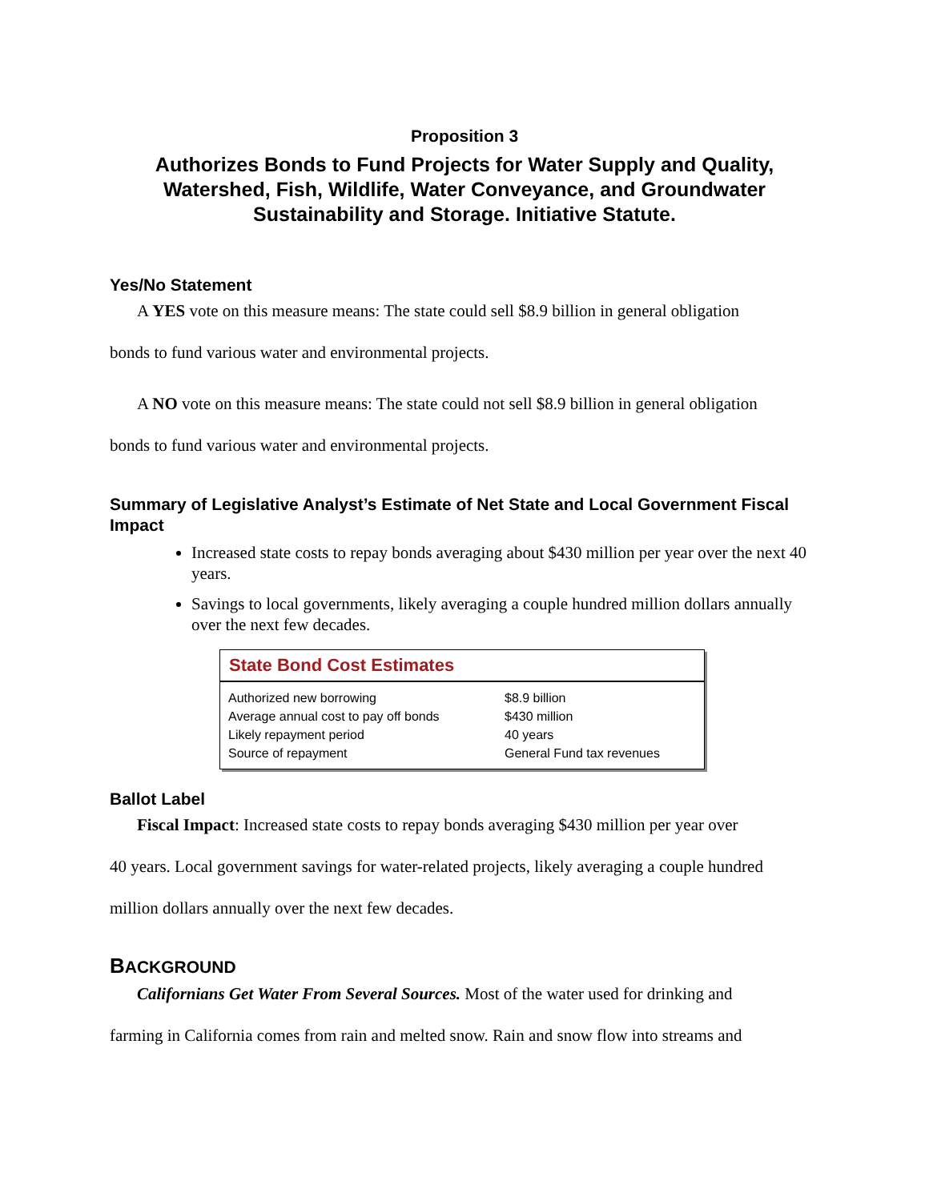Proposition 3
Authorizes Bonds to Fund Projects for Water Supply and Quality, Watershed, Fish, Wildlife, Water Conveyance, and Groundwater Sustainability and Storage. Initiative Statute.
Yes/No Statement
A YES vote on this measure means: The state could sell $8.9 billion in general obligation
bonds to fund various water and environmental projects.
A NO vote on this measure means: The state could not sell $8.9 billion in general obligation
bonds to fund various water and environmental projects.
Summary of Legislative Analyst’s Estimate of Net State and Local Government Fiscal Impact
Increased state costs to repay bonds averaging about $430 million per year over the next 40 years.
Savings to local governments, likely averaging a couple hundred million dollars annually over the next few decades.
State Bond Cost Estimates
| Authorized new borrowing | $8.9 billion |
| Average annual cost to pay off bonds | $430 million |
| Likely repayment period | 40 years |
| Source of repayment | General Fund tax revenues |
Ballot Label
Fiscal Impact: Increased state costs to repay bonds averaging $430 million per year over
40 years. Local government savings for water-related projects, likely averaging a couple hundred
million dollars annually over the next few decades.
BACKGROUND
Californians Get Water From Several Sources. Most of the water used for drinking and
farming in California comes from rain and melted snow. Rain and snow flow into streams and